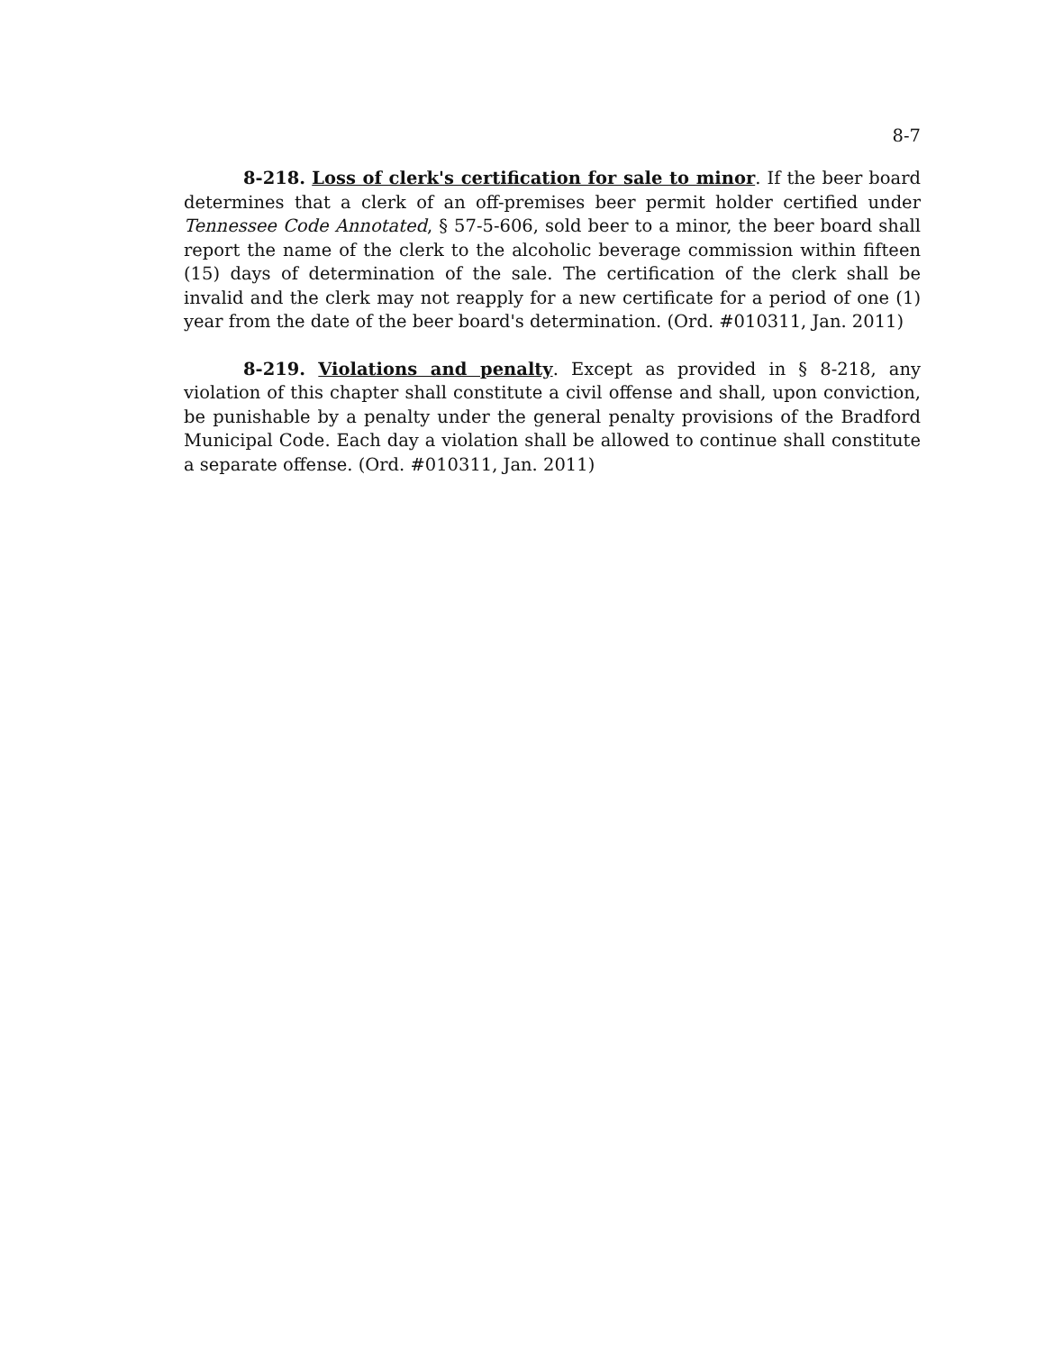8-7
8-218. Loss of clerk's certification for sale to minor. If the beer board determines that a clerk of an off-premises beer permit holder certified under Tennessee Code Annotated, § 57-5-606, sold beer to a minor, the beer board shall report the name of the clerk to the alcoholic beverage commission within fifteen (15) days of determination of the sale. The certification of the clerk shall be invalid and the clerk may not reapply for a new certificate for a period of one (1) year from the date of the beer board's determination. (Ord. #010311, Jan. 2011)
8-219. Violations and penalty. Except as provided in § 8-218, any violation of this chapter shall constitute a civil offense and shall, upon conviction, be punishable by a penalty under the general penalty provisions of the Bradford Municipal Code. Each day a violation shall be allowed to continue shall constitute a separate offense. (Ord. #010311, Jan. 2011)